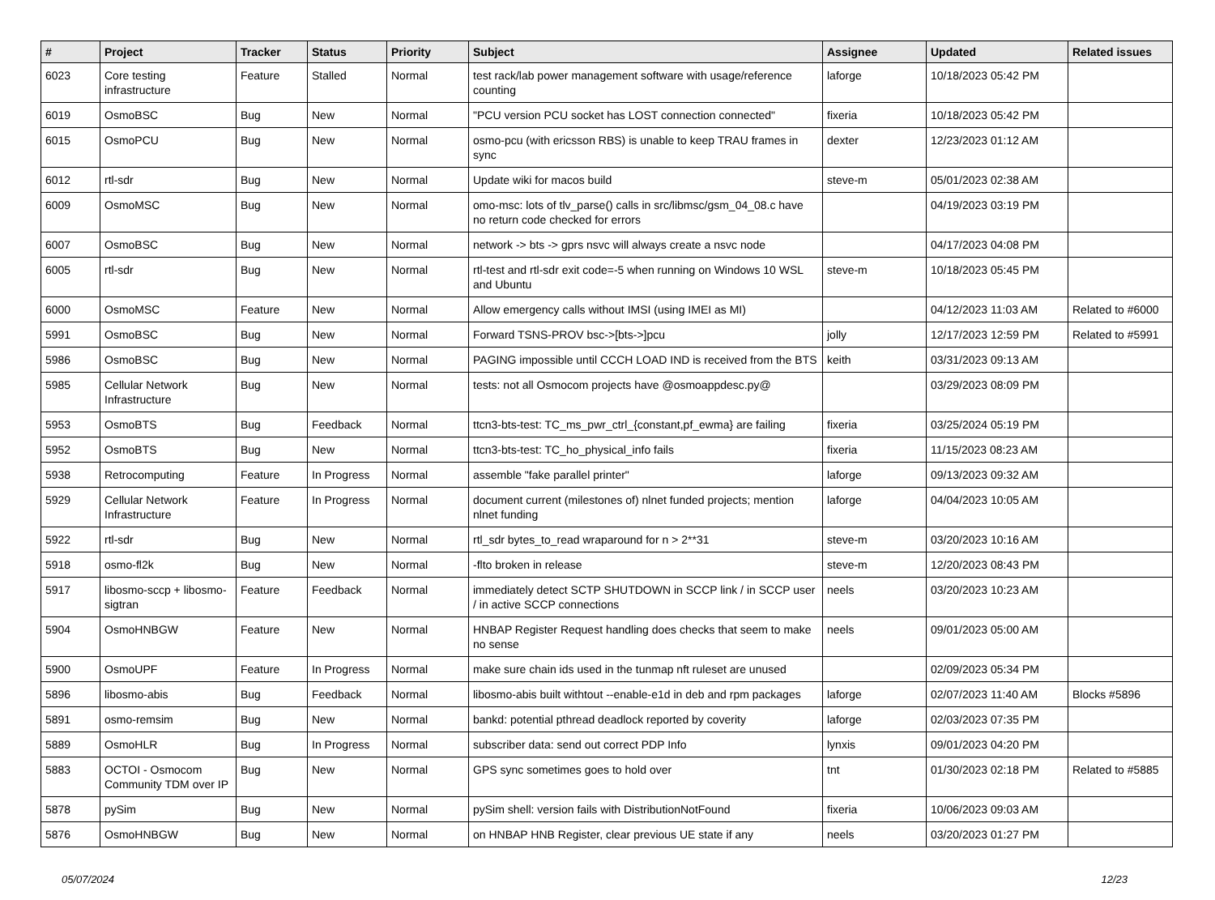| # | Project | Tracker | Status | Priority | Subject | Assignee | Updated | Related issues |
| --- | --- | --- | --- | --- | --- | --- | --- | --- |
| 6023 | Core testing infrastructure | Feature | Stalled | Normal | test rack/lab power management software with usage/reference counting | laforge | 10/18/2023 05:42 PM | |
| 6019 | OsmoBSC | Bug | New | Normal | "PCU version PCU socket has LOST connection connected" | fixeria | 10/18/2023 05:42 PM | |
| 6015 | OsmoPCU | Bug | New | Normal | osmo-pcu (with ericsson RBS) is unable to keep TRAU frames in sync | dexter | 12/23/2023 01:12 AM | |
| 6012 | rtl-sdr | Bug | New | Normal | Update wiki for macos build | steve-m | 05/01/2023 02:38 AM | |
| 6009 | OsmoMSC | Bug | New | Normal | omo-msc: lots of tlv_parse() calls in src/libmsc/gsm_04_08.c have no return code checked for errors | | 04/19/2023 03:19 PM | |
| 6007 | OsmoBSC | Bug | New | Normal | network -> bts -> gprs nsvc will always create a nsvc node | | 04/17/2023 04:08 PM | |
| 6005 | rtl-sdr | Bug | New | Normal | rtl-test and rtl-sdr exit code=-5 when running on Windows 10 WSL and Ubuntu | steve-m | 10/18/2023 05:45 PM | |
| 6000 | OsmoMSC | Feature | New | Normal | Allow emergency calls without IMSI (using IMEI as MI) | | 04/12/2023 11:03 AM | Related to #6000 |
| 5991 | OsmoBSC | Bug | New | Normal | Forward TSNS-PROV bsc->[bts->]pcu | jolly | 12/17/2023 12:59 PM | Related to #5991 |
| 5986 | OsmoBSC | Bug | New | Normal | PAGING impossible until CCCH LOAD IND is received from the BTS | keith | 03/31/2023 09:13 AM | |
| 5985 | Cellular Network Infrastructure | Bug | New | Normal | tests: not all Osmocom projects have @osmoappdesc.py@ | | 03/29/2023 08:09 PM | |
| 5953 | OsmoBTS | Bug | Feedback | Normal | ttcn3-bts-test: TC_ms_pwr_ctrl_{constant,pf_ewma} are failing | fixeria | 03/25/2024 05:19 PM | |
| 5952 | OsmoBTS | Bug | New | Normal | ttcn3-bts-test: TC_ho_physical_info fails | fixeria | 11/15/2023 08:23 AM | |
| 5938 | Retrocomputing | Feature | In Progress | Normal | assemble "fake parallel printer" | laforge | 09/13/2023 09:32 AM | |
| 5929 | Cellular Network Infrastructure | Feature | In Progress | Normal | document current (milestones of) nlnet funded projects; mention nlnet funding | laforge | 04/04/2023 10:05 AM | |
| 5922 | rtl-sdr | Bug | New | Normal | rtl_sdr bytes_to_read wraparound for n > 2**31 | steve-m | 03/20/2023 10:16 AM | |
| 5918 | osmo-fl2k | Bug | New | Normal | -flto broken in release | steve-m | 12/20/2023 08:43 PM | |
| 5917 | libosmo-sccp + libosmo-sigtran | Feature | Feedback | Normal | immediately detect SCTP SHUTDOWN in SCCP link / in SCCP user / in active SCCP connections | neels | 03/20/2023 10:23 AM | |
| 5904 | OsmoHNBGW | Feature | New | Normal | HNBAP Register Request handling does checks that seem to make no sense | neels | 09/01/2023 05:00 AM | |
| 5900 | OsmoUPF | Feature | In Progress | Normal | make sure chain ids used in the tunmap nft ruleset are unused | | 02/09/2023 05:34 PM | |
| 5896 | libosmo-abis | Bug | Feedback | Normal | libosmo-abis built withtout --enable-e1d in deb and rpm packages | laforge | 02/07/2023 11:40 AM | Blocks #5896 |
| 5891 | osmo-remsim | Bug | New | Normal | bankd: potential pthread deadlock reported by coverity | laforge | 02/03/2023 07:35 PM | |
| 5889 | OsmoHLR | Bug | In Progress | Normal | subscriber data: send out correct PDP Info | lynxis | 09/01/2023 04:20 PM | |
| 5883 | OCTOI - Osmocom Community TDM over IP | Bug | New | Normal | GPS sync sometimes goes to hold over | tnt | 01/30/2023 02:18 PM | Related to #5885 |
| 5878 | pySim | Bug | New | Normal | pySim shell: version fails with DistributionNotFound | fixeria | 10/06/2023 09:03 AM | |
| 5876 | OsmoHNBGW | Bug | New | Normal | on HNBAP HNB Register, clear previous UE state if any | neels | 03/20/2023 01:27 PM | |
05/07/2024 12/23